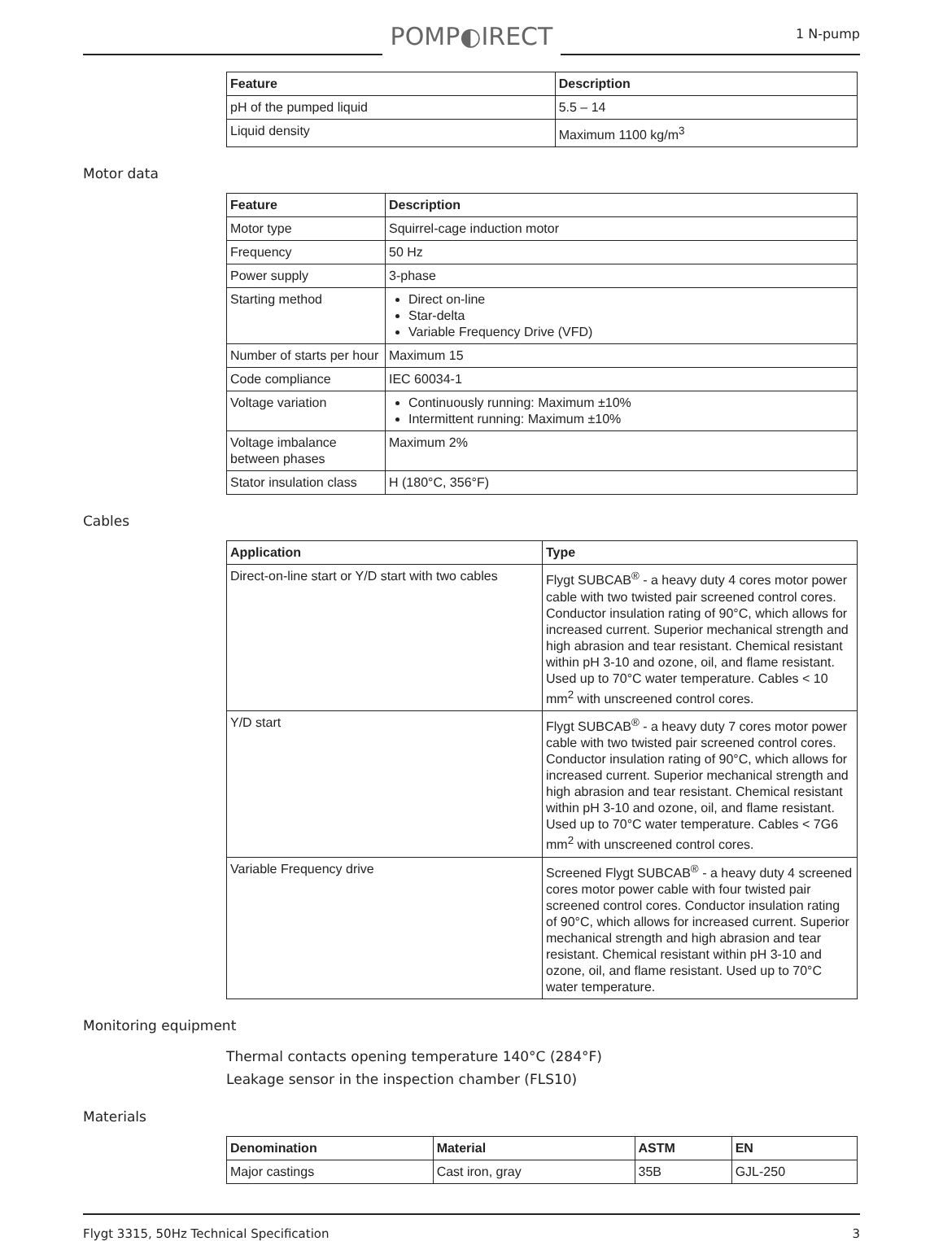POMP◐IRECT
1 N-pump
| Feature | Description |
| --- | --- |
| pH of the pumped liquid | 5.5 – 14 |
| Liquid density | Maximum 1100 kg/m<sup>3</sup> |
Motor data
| Feature | Description |
| --- | --- |
| Motor type | Squirrel-cage induction motor |
| Frequency | 50 Hz |
| Power supply | 3-phase |
| Starting method | Direct on-line Star-delta Variable Frequency Drive (VFD) |
| Number of starts per hour | Maximum 15 |
| Code compliance | IEC 60034-1 |
| Voltage variation | Continuously running: Maximum ±10% Intermittent running: Maximum ±10% |
| Voltage imbalance between phases | Maximum 2% |
| Stator insulation class | H (180°C, 356°F) |
Cables
| Application | Type |
| --- | --- |
| Direct-on-line start or Y/D start with two cables | Flygt SUBCAB<sup>®</sup> - a heavy duty 4 cores motor power cable with two twisted pair screened control cores. Conductor insulation rating of 90°C, which allows for increased current. Superior mechanical strength and high abrasion and tear resistant. Chemical resistant within pH 3-10 and ozone, oil, and flame resistant. Used up to 70°C water temperature. Cables < 10 mm<sup>2</sup> with unscreened control cores. |
| Y/D start | Flygt SUBCAB<sup>®</sup> - a heavy duty 7 cores motor power cable with two twisted pair screened control cores. Conductor insulation rating of 90°C, which allows for increased current. Superior mechanical strength and high abrasion and tear resistant. Chemical resistant within pH 3-10 and ozone, oil, and flame resistant. Used up to 70°C water temperature. Cables < 7G6 mm<sup>2</sup> with unscreened control cores. |
| Variable Frequency drive | Screened Flygt SUBCAB<sup>®</sup> - a heavy duty 4 screened cores motor power cable with four twisted pair screened control cores. Conductor insulation rating of 90°C, which allows for increased current. Superior mechanical strength and high abrasion and tear resistant. Chemical resistant within pH 3-10 and ozone, oil, and flame resistant. Used up to 70°C water temperature. |
Monitoring equipment
Thermal contacts opening temperature 140°C (284°F)
Leakage sensor in the inspection chamber (FLS10)
Materials
| Denomination | Material | ASTM | EN |
| --- | --- | --- | --- |
| Major castings | Cast iron, gray | 35B | GJL-250 |
Flygt 3315, 50Hz Technical Specification 3